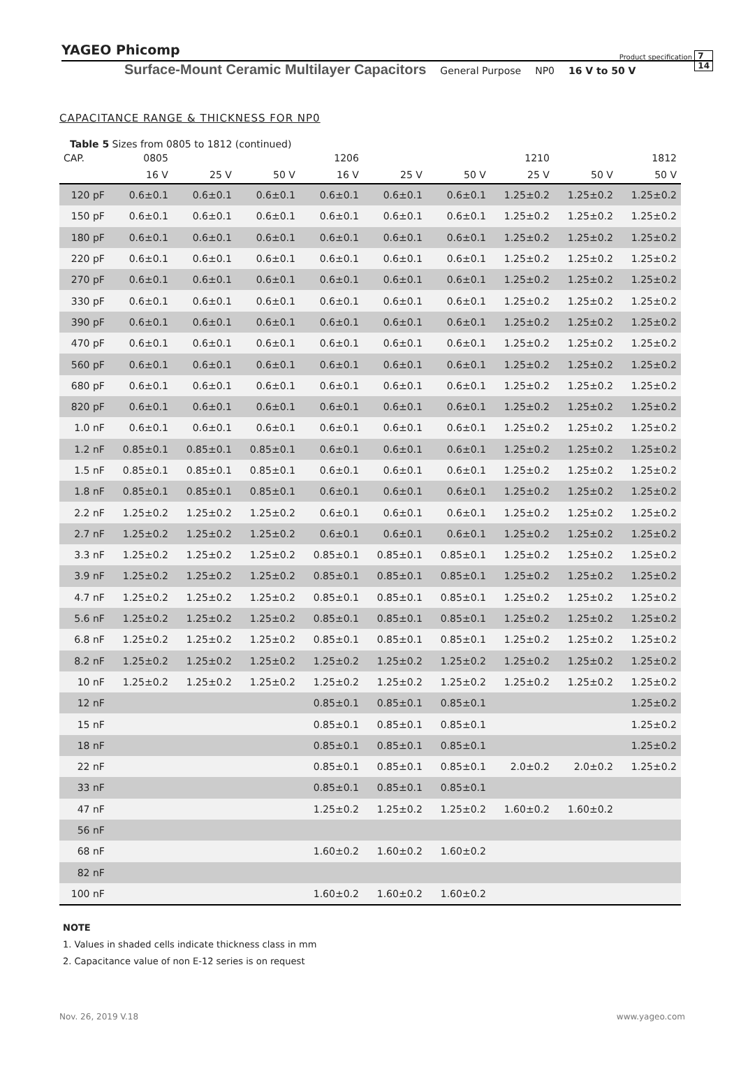YAGEO Phicomp Product specification 7
14
Surface-Mount Ceramic Multilayer Capacitors General Purpose NP0 16 V to 50 V
CAPACITANCE RANGE & THICKNESS FOR NP0
Table 5 Sizes from 0805 to 1812 (continued)
| CAP. | 0805 | | | 1206 | | | 1210 | | 1812 |
| --- | --- | --- | --- | --- | --- | --- | --- | --- | --- |
| | 16 V | 25 V | 50 V | 16 V | 25 V | 50 V | 25 V | 50 V | 50 V |
| 120 pF | 0.6±0.1 | 0.6±0.1 | 0.6±0.1 | 0.6±0.1 | 0.6±0.1 | 0.6±0.1 | 1.25±0.2 | 1.25±0.2 | 1.25±0.2 |
| 150 pF | 0.6±0.1 | 0.6±0.1 | 0.6±0.1 | 0.6±0.1 | 0.6±0.1 | 0.6±0.1 | 1.25±0.2 | 1.25±0.2 | 1.25±0.2 |
| 180 pF | 0.6±0.1 | 0.6±0.1 | 0.6±0.1 | 0.6±0.1 | 0.6±0.1 | 0.6±0.1 | 1.25±0.2 | 1.25±0.2 | 1.25±0.2 |
| 220 pF | 0.6±0.1 | 0.6±0.1 | 0.6±0.1 | 0.6±0.1 | 0.6±0.1 | 0.6±0.1 | 1.25±0.2 | 1.25±0.2 | 1.25±0.2 |
| 270 pF | 0.6±0.1 | 0.6±0.1 | 0.6±0.1 | 0.6±0.1 | 0.6±0.1 | 0.6±0.1 | 1.25±0.2 | 1.25±0.2 | 1.25±0.2 |
| 330 pF | 0.6±0.1 | 0.6±0.1 | 0.6±0.1 | 0.6±0.1 | 0.6±0.1 | 0.6±0.1 | 1.25±0.2 | 1.25±0.2 | 1.25±0.2 |
| 390 pF | 0.6±0.1 | 0.6±0.1 | 0.6±0.1 | 0.6±0.1 | 0.6±0.1 | 0.6±0.1 | 1.25±0.2 | 1.25±0.2 | 1.25±0.2 |
| 470 pF | 0.6±0.1 | 0.6±0.1 | 0.6±0.1 | 0.6±0.1 | 0.6±0.1 | 0.6±0.1 | 1.25±0.2 | 1.25±0.2 | 1.25±0.2 |
| 560 pF | 0.6±0.1 | 0.6±0.1 | 0.6±0.1 | 0.6±0.1 | 0.6±0.1 | 0.6±0.1 | 1.25±0.2 | 1.25±0.2 | 1.25±0.2 |
| 680 pF | 0.6±0.1 | 0.6±0.1 | 0.6±0.1 | 0.6±0.1 | 0.6±0.1 | 0.6±0.1 | 1.25±0.2 | 1.25±0.2 | 1.25±0.2 |
| 820 pF | 0.6±0.1 | 0.6±0.1 | 0.6±0.1 | 0.6±0.1 | 0.6±0.1 | 0.6±0.1 | 1.25±0.2 | 1.25±0.2 | 1.25±0.2 |
| 1.0 nF | 0.6±0.1 | 0.6±0.1 | 0.6±0.1 | 0.6±0.1 | 0.6±0.1 | 0.6±0.1 | 1.25±0.2 | 1.25±0.2 | 1.25±0.2 |
| 1.2 nF | 0.85±0.1 | 0.85±0.1 | 0.85±0.1 | 0.6±0.1 | 0.6±0.1 | 0.6±0.1 | 1.25±0.2 | 1.25±0.2 | 1.25±0.2 |
| 1.5 nF | 0.85±0.1 | 0.85±0.1 | 0.85±0.1 | 0.6±0.1 | 0.6±0.1 | 0.6±0.1 | 1.25±0.2 | 1.25±0.2 | 1.25±0.2 |
| 1.8 nF | 0.85±0.1 | 0.85±0.1 | 0.85±0.1 | 0.6±0.1 | 0.6±0.1 | 0.6±0.1 | 1.25±0.2 | 1.25±0.2 | 1.25±0.2 |
| 2.2 nF | 1.25±0.2 | 1.25±0.2 | 1.25±0.2 | 0.6±0.1 | 0.6±0.1 | 0.6±0.1 | 1.25±0.2 | 1.25±0.2 | 1.25±0.2 |
| 2.7 nF | 1.25±0.2 | 1.25±0.2 | 1.25±0.2 | 0.6±0.1 | 0.6±0.1 | 0.6±0.1 | 1.25±0.2 | 1.25±0.2 | 1.25±0.2 |
| 3.3 nF | 1.25±0.2 | 1.25±0.2 | 1.25±0.2 | 0.85±0.1 | 0.85±0.1 | 0.85±0.1 | 1.25±0.2 | 1.25±0.2 | 1.25±0.2 |
| 3.9 nF | 1.25±0.2 | 1.25±0.2 | 1.25±0.2 | 0.85±0.1 | 0.85±0.1 | 0.85±0.1 | 1.25±0.2 | 1.25±0.2 | 1.25±0.2 |
| 4.7 nF | 1.25±0.2 | 1.25±0.2 | 1.25±0.2 | 0.85±0.1 | 0.85±0.1 | 0.85±0.1 | 1.25±0.2 | 1.25±0.2 | 1.25±0.2 |
| 5.6 nF | 1.25±0.2 | 1.25±0.2 | 1.25±0.2 | 0.85±0.1 | 0.85±0.1 | 0.85±0.1 | 1.25±0.2 | 1.25±0.2 | 1.25±0.2 |
| 6.8 nF | 1.25±0.2 | 1.25±0.2 | 1.25±0.2 | 0.85±0.1 | 0.85±0.1 | 0.85±0.1 | 1.25±0.2 | 1.25±0.2 | 1.25±0.2 |
| 8.2 nF | 1.25±0.2 | 1.25±0.2 | 1.25±0.2 | 1.25±0.2 | 1.25±0.2 | 1.25±0.2 | 1.25±0.2 | 1.25±0.2 | 1.25±0.2 |
| 10 nF | 1.25±0.2 | 1.25±0.2 | 1.25±0.2 | 1.25±0.2 | 1.25±0.2 | 1.25±0.2 | 1.25±0.2 | 1.25±0.2 | 1.25±0.2 |
| 12 nF | | | | 0.85±0.1 | 0.85±0.1 | 0.85±0.1 | | | 1.25±0.2 |
| 15 nF | | | | 0.85±0.1 | 0.85±0.1 | 0.85±0.1 | | | 1.25±0.2 |
| 18 nF | | | | 0.85±0.1 | 0.85±0.1 | 0.85±0.1 | | | 1.25±0.2 |
| 22 nF | | | | 0.85±0.1 | 0.85±0.1 | 0.85±0.1 | 2.0±0.2 | 2.0±0.2 | 1.25±0.2 |
| 33 nF | | | | 0.85±0.1 | 0.85±0.1 | 0.85±0.1 | | | |
| 47 nF | | | | 1.25±0.2 | 1.25±0.2 | 1.25±0.2 | 1.60±0.2 | 1.60±0.2 | |
| 56 nF | | | | | | | | | |
| 68 nF | | | | 1.60±0.2 | 1.60±0.2 | 1.60±0.2 | | | |
| 82 nF | | | | | | | | | |
| 100 nF | | | | 1.60±0.2 | 1.60±0.2 | 1.60±0.2 | | | |
NOTE
1. Values in shaded cells indicate thickness class in mm
2. Capacitance value of non E-12 series is on request
Nov. 26, 2019 V.18 www.yageo.com